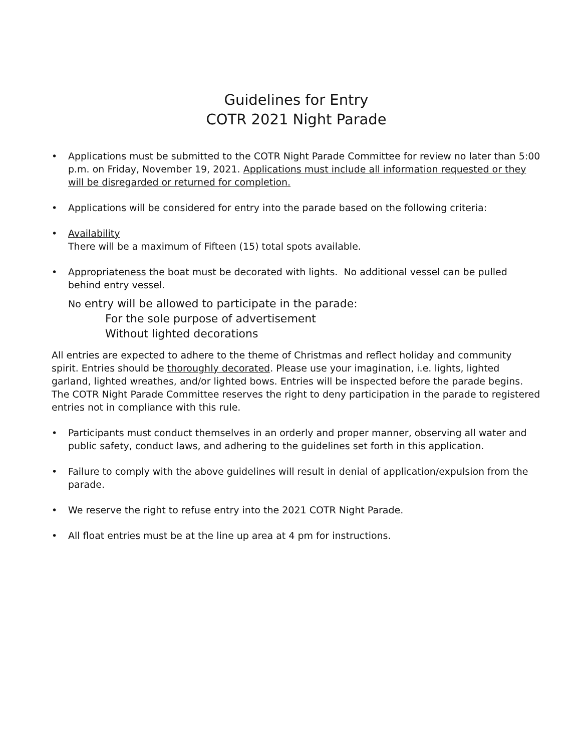Guidelines for Entry
COTR 2021 Night Parade
• Applications must be submitted to the COTR Night Parade Committee for review no later than 5:00 p.m. on Friday, November 19, 2021. Applications must include all information requested or they will be disregarded or returned for completion.
• Applications will be considered for entry into the parade based on the following criteria:
• Availability
There will be a maximum of Fifteen (15) total spots available.
• Appropriateness the boat must be decorated with lights. No additional vessel can be pulled behind entry vessel.
No entry will be allowed to participate in the parade:
For the sole purpose of advertisement
Without lighted decorations
All entries are expected to adhere to the theme of Christmas and reflect holiday and community spirit. Entries should be thoroughly decorated. Please use your imagination, i.e. lights, lighted garland, lighted wreathes, and/or lighted bows. Entries will be inspected before the parade begins. The COTR Night Parade Committee reserves the right to deny participation in the parade to registered entries not in compliance with this rule.
• Participants must conduct themselves in an orderly and proper manner, observing all water and public safety, conduct laws, and adhering to the guidelines set forth in this application.
• Failure to comply with the above guidelines will result in denial of application/expulsion from the parade.
• We reserve the right to refuse entry into the 2021 COTR Night Parade.
• All float entries must be at the line up area at 4 pm for instructions.